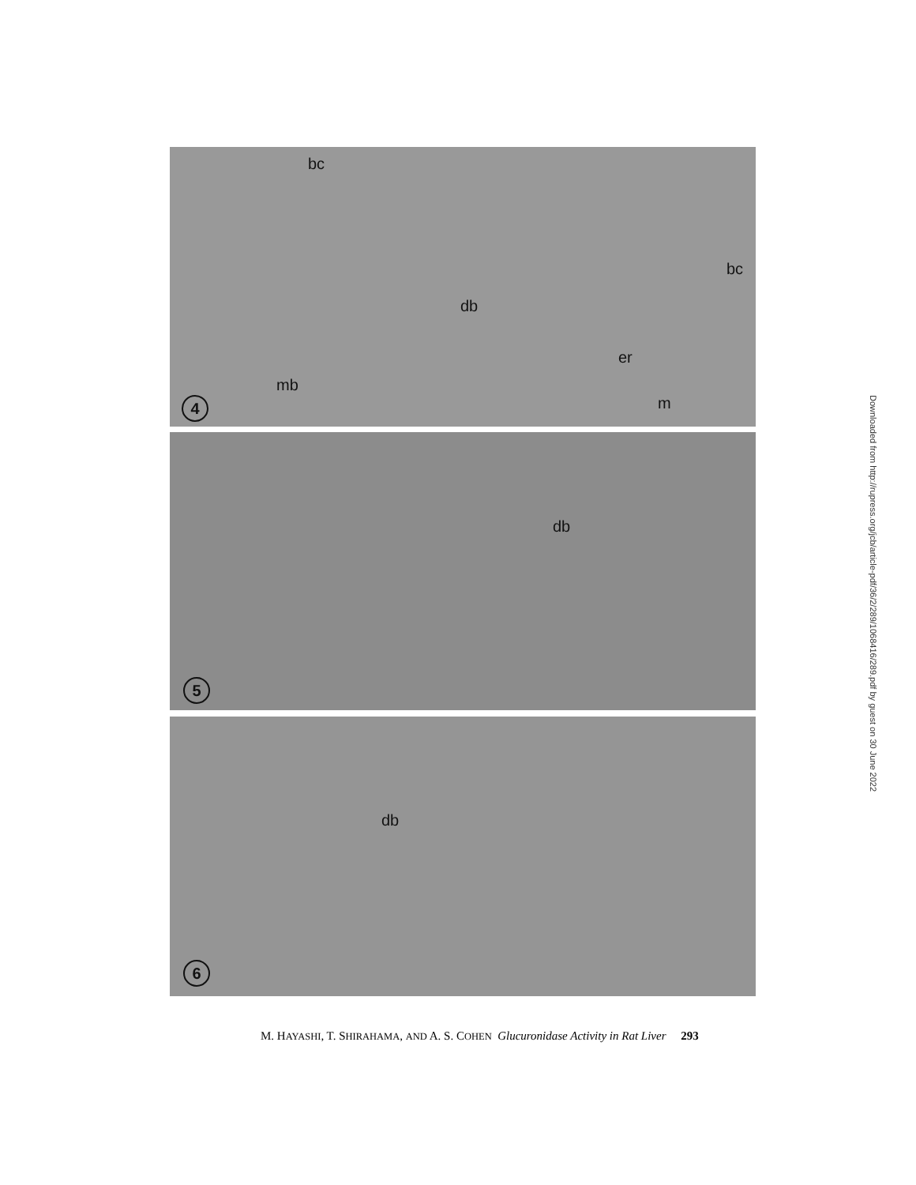bc
bc
db
er
mb
m 4
db
5
db
6
M. HAYASHI, T. SHIRAHAMA, AND A. S. COHEN Glucuronidase Activity in Rat Liver 293
Downloaded from http://rupress.org/jcb/article-pdf/36/2/289/1068416/289.pdf by guest on 30 June 2022